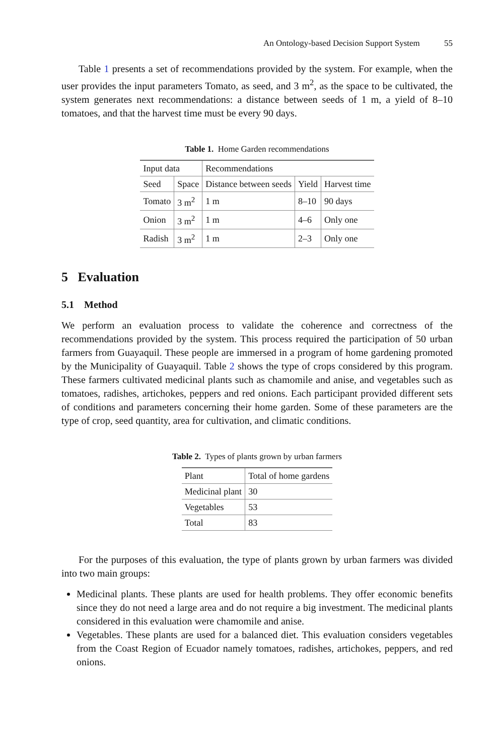An Ontology-based Decision Support System 55
Table 1 presents a set of recommendations provided by the system. For example, when the user provides the input parameters Tomato, as seed, and 3 m<sup>2</sup>, as the space to be cultivated, the system generates next recommendations: a distance between seeds of 1 m, a yield of 8–10 tomatoes, and that the harvest time must be every 90 days.
Table 1. Home Garden recommendations
| Input data | | Recommendations | | |
| --- | --- | --- | --- | --- |
| Seed | Space | Distance between seeds | Yield | Harvest time |
| Tomato | 3 m<sup>2</sup> | 1 m | 8–10 | 90 days |
| Onion | 3 m<sup>2</sup> | 1 m | 4–6 | Only one |
| Radish | 3 m<sup>2</sup> | 1 m | 2–3 | Only one |
5 Evaluation
5.1 Method
We perform an evaluation process to validate the coherence and correctness of the recommendations provided by the system. This process required the participation of 50 urban farmers from Guayaquil. These people are immersed in a program of home gardening promoted by the Municipality of Guayaquil. Table 2 shows the type of crops considered by this program. These farmers cultivated medicinal plants such as chamomile and anise, and vegetables such as tomatoes, radishes, artichokes, peppers and red onions. Each participant provided different sets of conditions and parameters concerning their home garden. Some of these parameters are the type of crop, seed quantity, area for cultivation, and climatic conditions.
Table 2. Types of plants grown by urban farmers
| Plant | Total of home gardens |
| --- | --- |
| Medicinal plant | 30 |
| Vegetables | 53 |
| Total | 83 |
For the purposes of this evaluation, the type of plants grown by urban farmers was divided into two main groups:
Medicinal plants. These plants are used for health problems. They offer economic benefits since they do not need a large area and do not require a big investment. The medicinal plants considered in this evaluation were chamomile and anise.
Vegetables. These plants are used for a balanced diet. This evaluation considers vegetables from the Coast Region of Ecuador namely tomatoes, radishes, artichokes, peppers, and red onions.